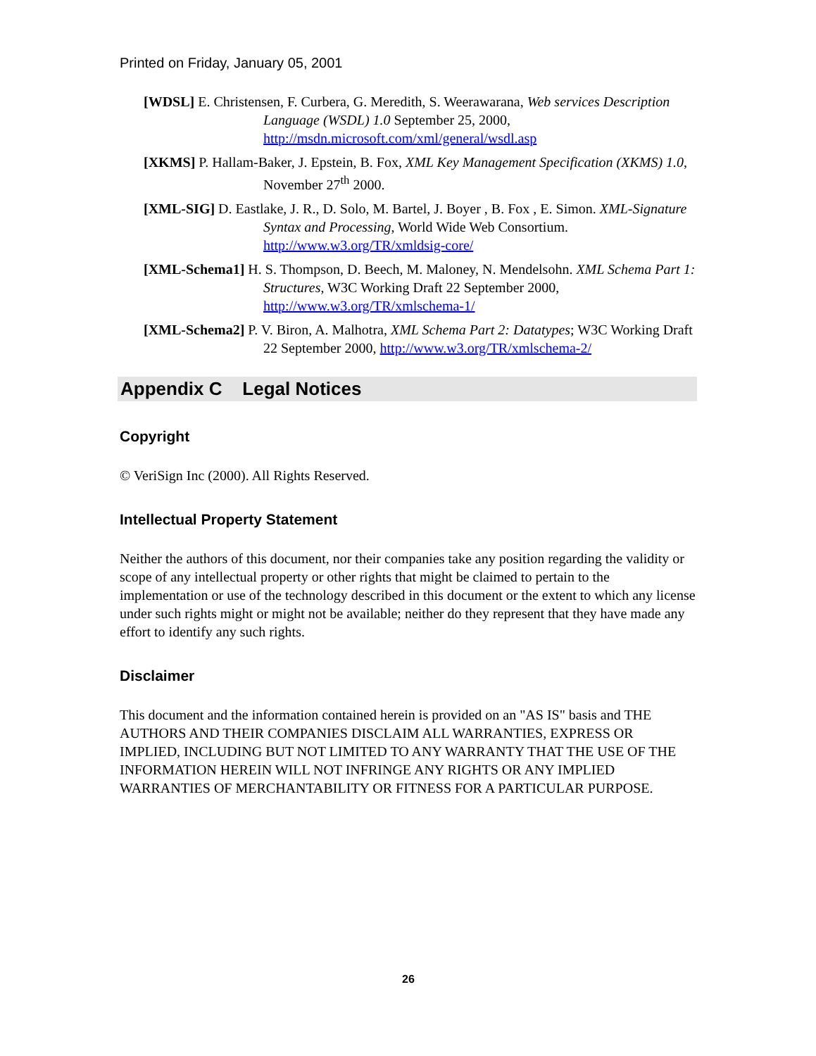Printed on Friday, January 05, 2001
[WDSL] E. Christensen, F. Curbera, G. Meredith, S. Weerawarana, Web services Description Language (WSDL) 1.0 September 25, 2000, http://msdn.microsoft.com/xml/general/wsdl.asp
[XKMS] P. Hallam-Baker, J. Epstein, B. Fox, XML Key Management Specification (XKMS) 1.0, November 27<sup>th</sup> 2000.
[XML-SIG] D. Eastlake, J. R., D. Solo, M. Bartel, J. Boyer , B. Fox , E. Simon. XML-Signature Syntax and Processing, World Wide Web Consortium. http://www.w3.org/TR/xmldsig-core/
[XML-Schema1] H. S. Thompson, D. Beech, M. Maloney, N. Mendelsohn. XML Schema Part 1: Structures, W3C Working Draft 22 September 2000, http://www.w3.org/TR/xmlschema-1/
[XML-Schema2] P. V. Biron, A. Malhotra, XML Schema Part 2: Datatypes; W3C Working Draft 22 September 2000, http://www.w3.org/TR/xmlschema-2/
Appendix C Legal Notices
Copyright
© VeriSign Inc (2000). All Rights Reserved.
Intellectual Property Statement
Neither the authors of this document, nor their companies take any position regarding the validity or scope of any intellectual property or other rights that might be claimed to pertain to the implementation or use of the technology described in this document or the extent to which any license under such rights might or might not be available; neither do they represent that they have made any effort to identify any such rights.
Disclaimer
This document and the information contained herein is provided on an "AS IS" basis and THE AUTHORS AND THEIR COMPANIES DISCLAIM ALL WARRANTIES, EXPRESS OR IMPLIED, INCLUDING BUT NOT LIMITED TO ANY WARRANTY THAT THE USE OF THE INFORMATION HEREIN WILL NOT INFRINGE ANY RIGHTS OR ANY IMPLIED WARRANTIES OF MERCHANTABILITY OR FITNESS FOR A PARTICULAR PURPOSE.
26